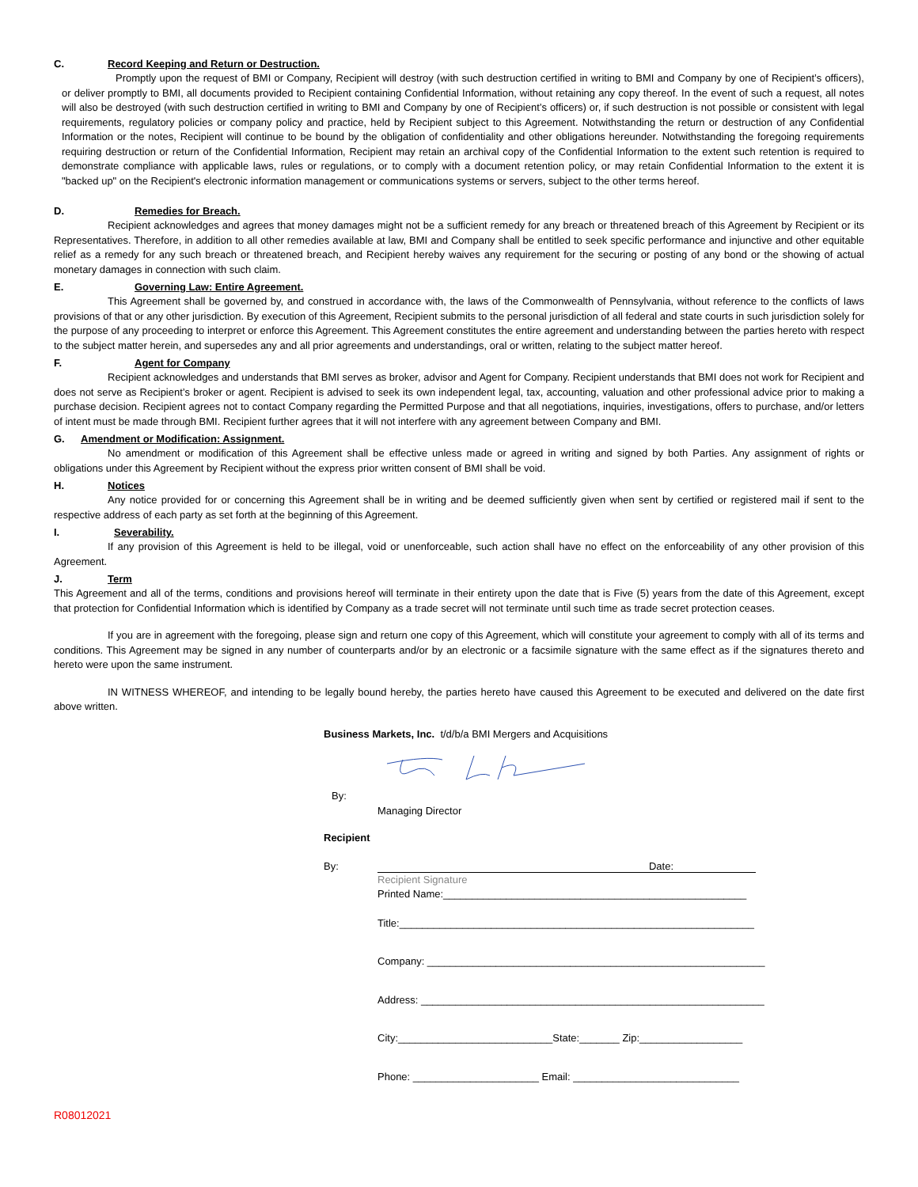C. Record Keeping and Return or Destruction.
Promptly upon the request of BMI or Company, Recipient will destroy (with such destruction certified in writing to BMI and Company by one of Recipient’s officers), or deliver promptly to BMI, all documents provided to Recipient containing Confidential Information, without retaining any copy thereof. In the event of such a request, all notes will also be destroyed (with such destruction certified in writing to BMI and Company by one of Recipient’s officers) or, if such destruction is not possible or consistent with legal requirements, regulatory policies or company policy and practice, held by Recipient subject to this Agreement. Notwithstanding the return or destruction of any Confidential Information or the notes, Recipient will continue to be bound by the obligation of confidentiality and other obligations hereunder. Notwithstanding the foregoing requirements requiring destruction or return of the Confidential Information, Recipient may retain an archival copy of the Confidential Information to the extent such retention is required to demonstrate compliance with applicable laws, rules or regulations, or to comply with a document retention policy, or may retain Confidential Information to the extent it is "backed up" on the Recipient's electronic information management or communications systems or servers, subject to the other terms hereof.
D. Remedies for Breach.
Recipient acknowledges and agrees that money damages might not be a sufficient remedy for any breach or threatened breach of this Agreement by Recipient or its Representatives. Therefore, in addition to all other remedies available at law, BMI and Company shall be entitled to seek specific performance and injunctive and other equitable relief as a remedy for any such breach or threatened breach, and Recipient hereby waives any requirement for the securing or posting of any bond or the showing of actual monetary damages in connection with such claim.
E. Governing Law: Entire Agreement.
This Agreement shall be governed by, and construed in accordance with, the laws of the Commonwealth of Pennsylvania, without reference to the conflicts of laws provisions of that or any other jurisdiction. By execution of this Agreement, Recipient submits to the personal jurisdiction of all federal and state courts in such jurisdiction solely for the purpose of any proceeding to interpret or enforce this Agreement. This Agreement constitutes the entire agreement and understanding between the parties hereto with respect to the subject matter herein, and supersedes any and all prior agreements and understandings, oral or written, relating to the subject matter hereof.
F. Agent for Company
Recipient acknowledges and understands that BMI serves as broker, advisor and Agent for Company. Recipient understands that BMI does not work for Recipient and does not serve as Recipient’s broker or agent. Recipient is advised to seek its own independent legal, tax, accounting, valuation and other professional advice prior to making a purchase decision. Recipient agrees not to contact Company regarding the Permitted Purpose and that all negotiations, inquiries, investigations, offers to purchase, and/or letters of intent must be made through BMI. Recipient further agrees that it will not interfere with any agreement between Company and BMI.
G. Amendment or Modification: Assignment.
No amendment or modification of this Agreement shall be effective unless made or agreed in writing and signed by both Parties. Any assignment of rights or obligations under this Agreement by Recipient without the express prior written consent of BMI shall be void.
H. Notices
Any notice provided for or concerning this Agreement shall be in writing and be deemed sufficiently given when sent by certified or registered mail if sent to the respective address of each party as set forth at the beginning of this Agreement.
I. Severability.
If any provision of this Agreement is held to be illegal, void or unenforceable, such action shall have no effect on the enforceability of any other provision of this Agreement.
J. Term
This Agreement and all of the terms, conditions and provisions hereof will terminate in their entirety upon the date that is Five (5) years from the date of this Agreement, except that protection for Confidential Information which is identified by Company as a trade secret will not terminate until such time as trade secret protection ceases.
If you are in agreement with the foregoing, please sign and return one copy of this Agreement, which will constitute your agreement to comply with all of its terms and conditions. This Agreement may be signed in any number of counterparts and/or by an electronic or a facsimile signature with the same effect as if the signatures thereto and hereto were upon the same instrument.
IN WITNESS WHEREOF, and intending to be legally bound hereby, the parties hereto have caused this Agreement to be executed and delivered on the date first above written.
Business Markets, Inc. t/d/b/a BMI Mergers and Acquisitions
By:
Managing Director
Recipient
By: Date:
Recipient Signature
Printed Name:_____________________________________________________
Title:______________________________________________________________
Company: ___________________________________________________________
Address: ____________________________________________________________
City:___________________________State:_______ Zip:__________________
Phone: ______________________ Email: _____________________________
R08012021